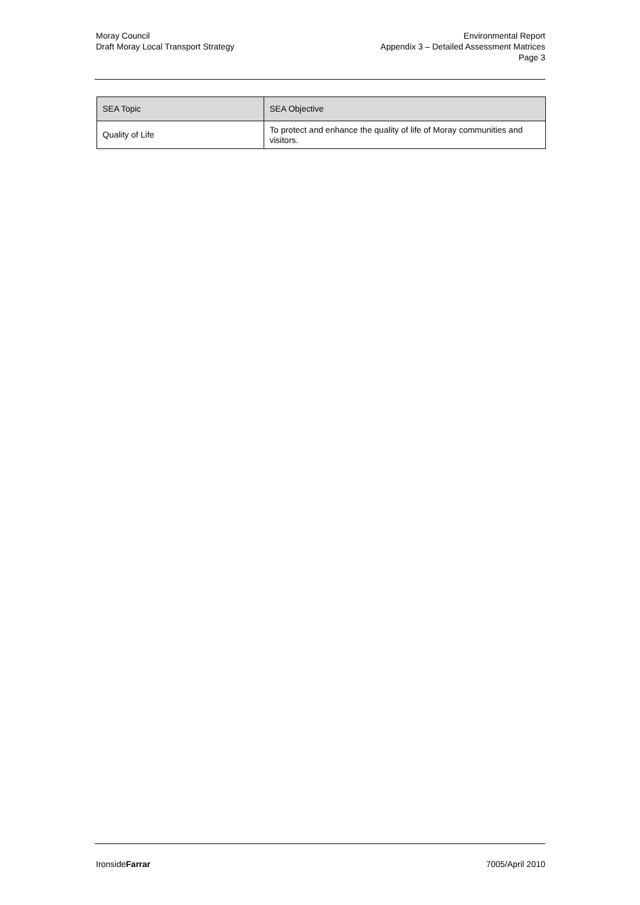Moray Council
Draft Moray Local Transport Strategy
Environmental Report
Appendix 3 – Detailed Assessment Matrices
Page 3
| SEA Topic | SEA Objective |
| --- | --- |
| Quality of Life | To protect and enhance the quality of life of Moray communities and visitors. |
IronsideFarrar 7005/April 2010